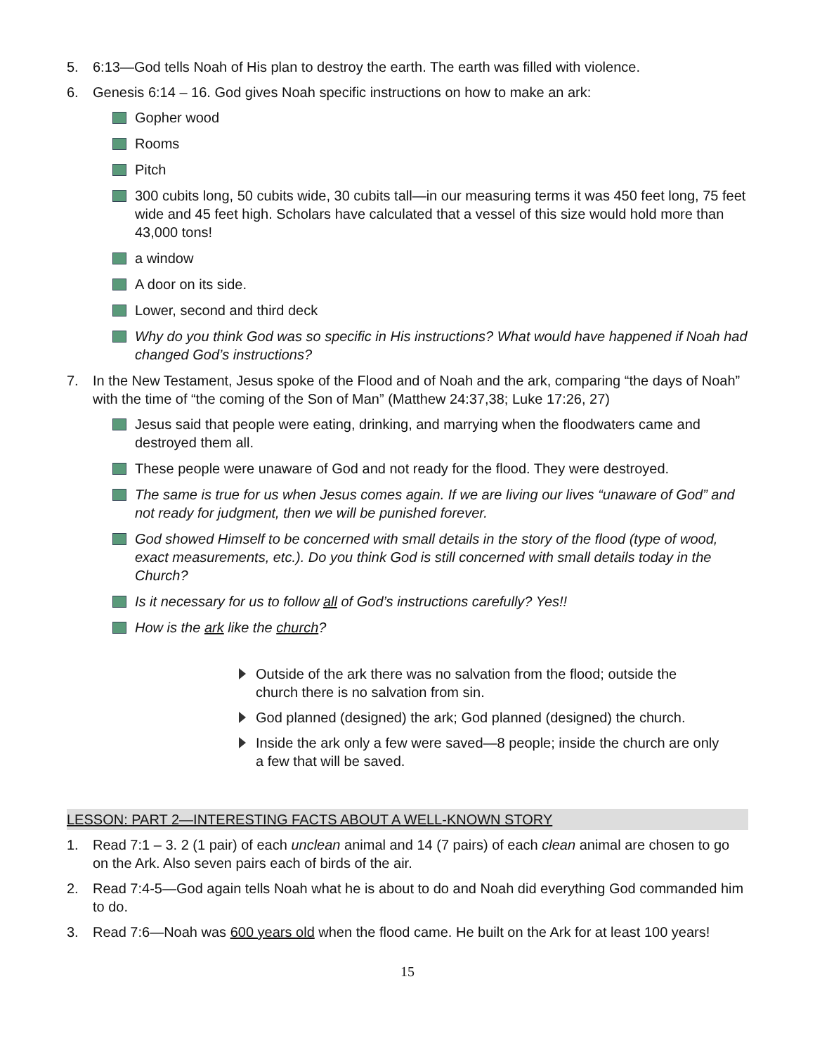5. 6:13—God tells Noah of His plan to destroy the earth. The earth was filled with violence.
6. Genesis 6:14 – 16. God gives Noah specific instructions on how to make an ark:
Gopher wood
Rooms
Pitch
300 cubits long, 50 cubits wide, 30 cubits tall—in our measuring terms it was 450 feet long, 75 feet wide and 45 feet high. Scholars have calculated that a vessel of this size would hold more than 43,000 tons!
a window
A door on its side.
Lower, second and third deck
Why do you think God was so specific in His instructions? What would have happened if Noah had changed God’s instructions?
7. In the New Testament, Jesus spoke of the Flood and of Noah and the ark, comparing “the days of Noah” with the time of “the coming of the Son of Man” (Matthew 24:37,38; Luke 17:26, 27)
Jesus said that people were eating, drinking, and marrying when the floodwaters came and destroyed them all.
These people were unaware of God and not ready for the flood. They were destroyed.
The same is true for us when Jesus comes again. If we are living our lives “unaware of God” and not ready for judgment, then we will be punished forever.
God showed Himself to be concerned with small details in the story of the flood (type of wood, exact measurements, etc.). Do you think God is still concerned with small details today in the Church?
Is it necessary for us to follow all of God’s instructions carefully? Yes!!
How is the ark like the church?
Outside of the ark there was no salvation from the flood; outside the church there is no salvation from sin.
God planned (designed) the ark; God planned (designed) the church.
Inside the ark only a few were saved—8 people; inside the church are only a few that will be saved.
LESSON: PART 2—INTERESTING FACTS ABOUT A WELL-KNOWN STORY
1. Read 7:1 – 3. 2 (1 pair) of each unclean animal and 14 (7 pairs) of each clean animal are chosen to go on the Ark. Also seven pairs each of birds of the air.
2. Read 7:4-5—God again tells Noah what he is about to do and Noah did everything God commanded him to do.
3. Read 7:6—Noah was 600 years old when the flood came. He built on the Ark for at least 100 years!
15